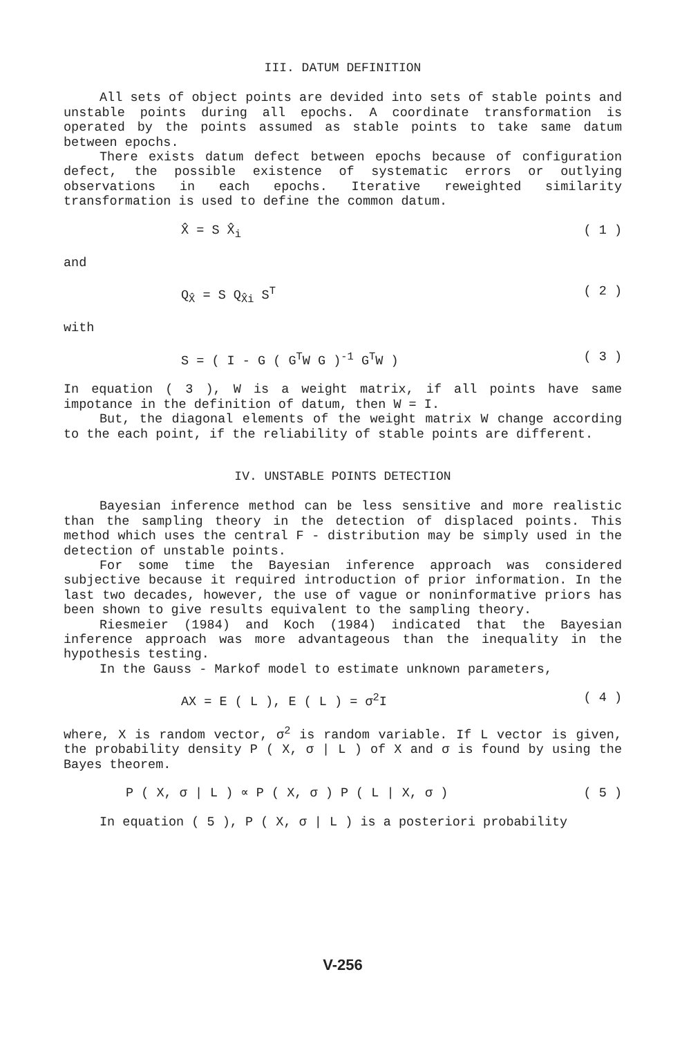III. DATUM DEFINITION
All sets of object points are devided into sets of stable points and unstable points during all epochs. A coordinate transformation is operated by the points assumed as stable points to take same datum between epochs.
There exists datum defect between epochs because of configuration defect, the possible existence of systematic errors or outlying observations in each epochs. Iterative reweighted similarity transformation is used to define the common datum.
X̂ = S X̂<sub>i</sub> ( 1 )
and
Q<sub>X̂</sub> = S Q<sub>X̂i</sub> S<sup>T</sup> ( 2 )
with
S = ( I - G ( G<sup>T</sup>W G )<sup>-1</sup> G<sup>T</sup>W ) ( 3 )
In equation ( 3 ), W is a weight matrix, if all points have same impotance in the definition of datum, then W = I.
But, the diagonal elements of the weight matrix W change according to the each point, if the reliability of stable points are different.
IV. UNSTABLE POINTS DETECTION
Bayesian inference method can be less sensitive and more realistic than the sampling theory in the detection of displaced points. This method which uses the central F - distribution may be simply used in the detection of unstable points.
For some time the Bayesian inference approach was considered subjective because it required introduction of prior information. In the last two decades, however, the use of vague or noninformative priors has been shown to give results equivalent to the sampling theory.
Riesmeier (1984) and Koch (1984) indicated that the Bayesian inference approach was more advantageous than the inequality in the hypothesis testing.
In the Gauss - Markof model to estimate unknown parameters,
AX = E ( L ), E ( L ) = σ<sup>2</sup>I ( 4 )
where, X is random vector, σ<sup>2</sup> is random variable. If L vector is given, the probability density P ( X, σ | L ) of X and σ is found by using the Bayes theorem.
P ( X, σ | L ) ∝ P ( X, σ ) P ( L | X, σ ) ( 5 )
In equation ( 5 ), P ( X, σ | L ) is a posteriori probability
V-256